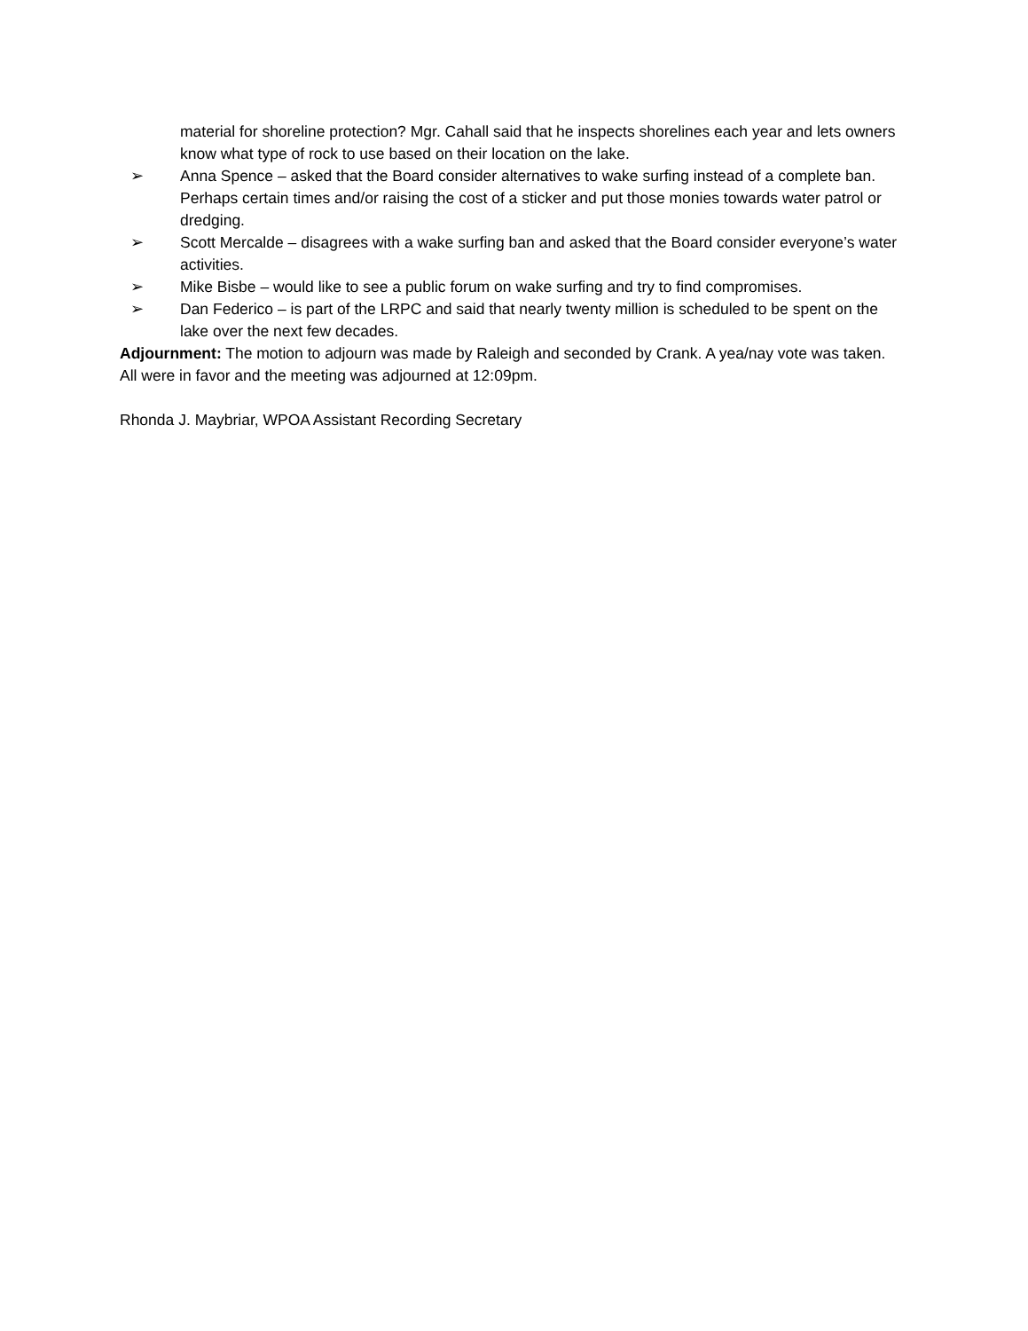material for shoreline protection? Mgr. Cahall said that he inspects shorelines each year and lets owners know what type of rock to use based on their location on the lake.
➢ Anna Spence – asked that the Board consider alternatives to wake surfing instead of a complete ban. Perhaps certain times and/or raising the cost of a sticker and put those monies towards water patrol or dredging.
➢ Scott Mercalde – disagrees with a wake surfing ban and asked that the Board consider everyone’s water activities.
➢ Mike Bisbe – would like to see a public forum on wake surfing and try to find compromises.
➢ Dan Federico – is part of the LRPC and said that nearly twenty million is scheduled to be spent on the lake over the next few decades.
Adjournment: The motion to adjourn was made by Raleigh and seconded by Crank. A yea/nay vote was taken. All were in favor and the meeting was adjourned at 12:09pm.
Rhonda J. Maybriar, WPOA Assistant Recording Secretary